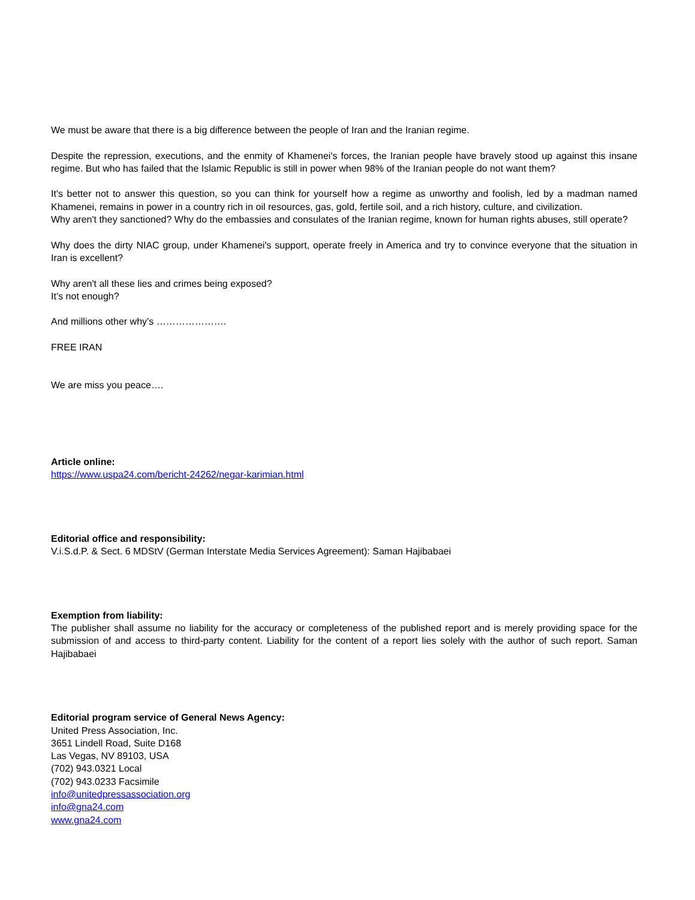We must be aware that there is a big difference between the people of Iran and the Iranian regime.
Despite the repression, executions, and the enmity of Khamenei's forces, the Iranian people have bravely stood up against this insane regime. But who has failed that the Islamic Republic is still in power when 98% of the Iranian people do not want them?
It's better not to answer this question, so you can think for yourself how a regime as unworthy and foolish, led by a madman named Khamenei, remains in power in a country rich in oil resources, gas, gold, fertile soil, and a rich history, culture, and civilization.
Why aren't they sanctioned? Why do the embassies and consulates of the Iranian regime, known for human rights abuses, still operate?
Why does the dirty NIAC group, under Khamenei's support, operate freely in America and try to convince everyone that the situation in Iran is excellent?
Why aren't all these lies and crimes being exposed?
It’s not enough?
And millions other why’s ………………….
FREE IRAN
We are miss you peace….
Article online:
https://www.uspa24.com/bericht-24262/negar-karimian.html
Editorial office and responsibility:
V.i.S.d.P. & Sect. 6 MDStV (German Interstate Media Services Agreement): Saman Hajibabaei
Exemption from liability:
The publisher shall assume no liability for the accuracy or completeness of the published report and is merely providing space for the submission of and access to third-party content. Liability for the content of a report lies solely with the author of such report. Saman Hajibabaei
Editorial program service of General News Agency:
United Press Association, Inc.
3651 Lindell Road, Suite D168
Las Vegas, NV 89103, USA
(702) 943.0321 Local
(702) 943.0233 Facsimile
info@unitedpressassociation.org
info@gna24.com
www.gna24.com